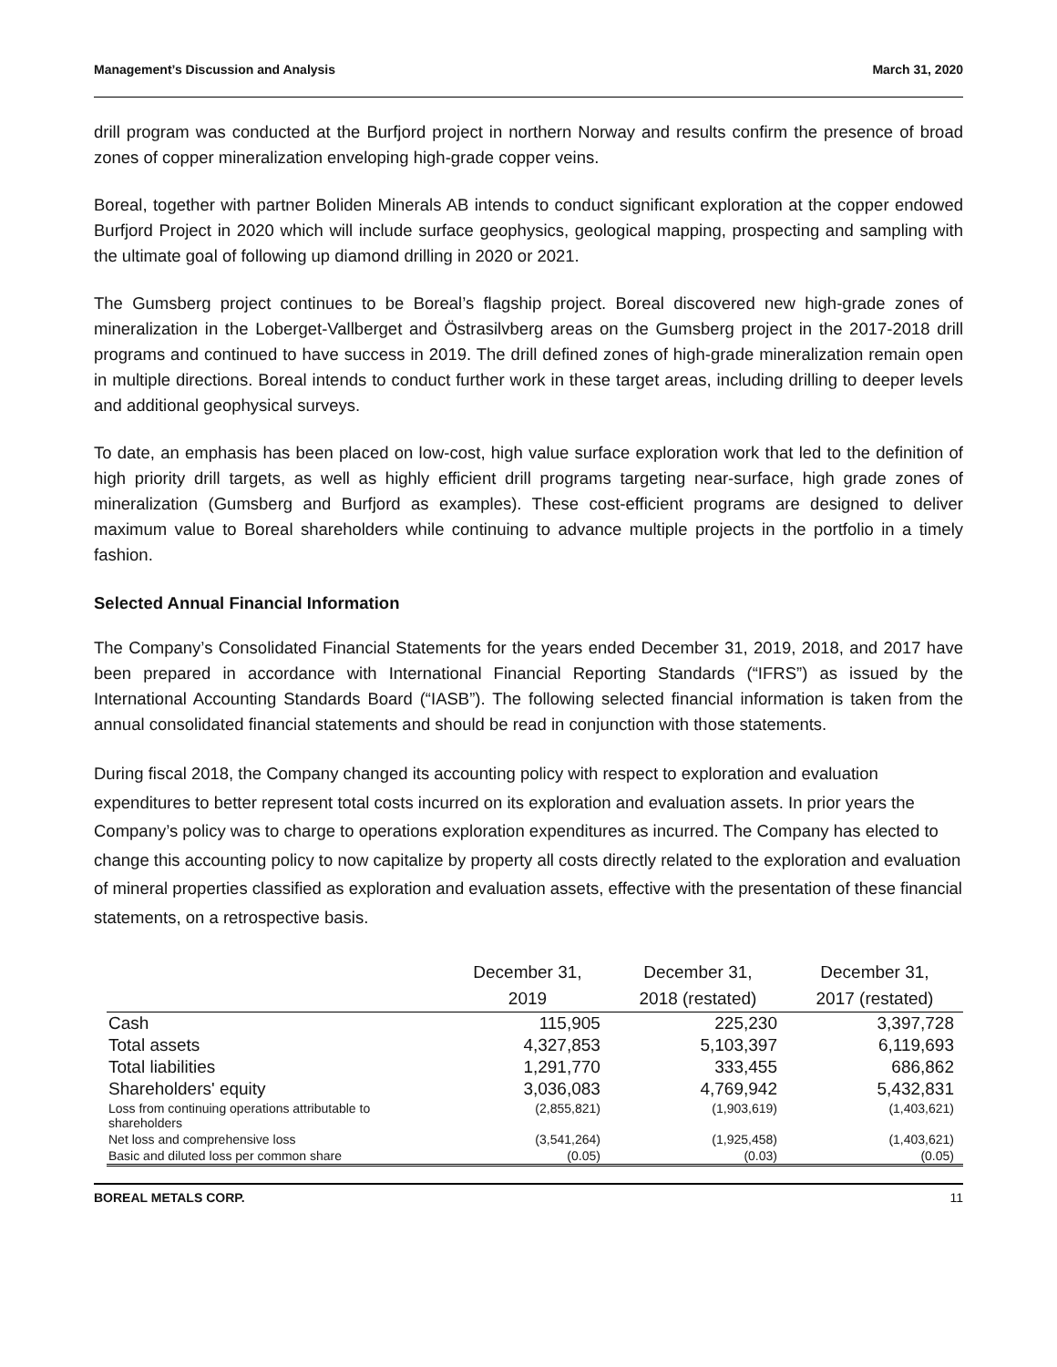Management’s Discussion and Analysis March 31, 2020
drill program was conducted at the Burfjord project in northern Norway and results confirm the presence of broad zones of copper mineralization enveloping high-grade copper veins.
Boreal, together with partner Boliden Minerals AB intends to conduct significant exploration at the copper endowed Burfjord Project in 2020 which will include surface geophysics, geological mapping, prospecting and sampling with the ultimate goal of following up diamond drilling in 2020 or 2021.
The Gumsberg project continues to be Boreal’s flagship project. Boreal discovered new high-grade zones of mineralization in the Loberget-Vallberget and Östrasilvberg areas on the Gumsberg project in the 2017-2018 drill programs and continued to have success in 2019. The drill defined zones of high-grade mineralization remain open in multiple directions. Boreal intends to conduct further work in these target areas, including drilling to deeper levels and additional geophysical surveys.
To date, an emphasis has been placed on low-cost, high value surface exploration work that led to the definition of high priority drill targets, as well as highly efficient drill programs targeting near-surface, high grade zones of mineralization (Gumsberg and Burfjord as examples). These cost-efficient programs are designed to deliver maximum value to Boreal shareholders while continuing to advance multiple projects in the portfolio in a timely fashion.
Selected Annual Financial Information
The Company’s Consolidated Financial Statements for the years ended December 31, 2019, 2018, and 2017 have been prepared in accordance with International Financial Reporting Standards (“IFRS”) as issued by the International Accounting Standards Board (“IASB”). The following selected financial information is taken from the annual consolidated financial statements and should be read in conjunction with those statements.
During fiscal 2018, the Company changed its accounting policy with respect to exploration and evaluation expenditures to better represent total costs incurred on its exploration and evaluation assets. In prior years the Company’s policy was to charge to operations exploration expenditures as incurred. The Company has elected to change this accounting policy to now capitalize by property all costs directly related to the exploration and evaluation of mineral properties classified as exploration and evaluation assets, effective with the presentation of these financial statements, on a retrospective basis.
| | December 31, | December 31, | December 31, |
| --- | --- | --- | --- |
| | 2019 | 2018 (restated) | 2017 (restated) |
| Cash | 115,905 | 225,230 | 3,397,728 |
| Total assets | 4,327,853 | 5,103,397 | 6,119,693 |
| Total liabilities | 1,291,770 | 333,455 | 686,862 |
| Shareholders' equity | 3,036,083 | 4,769,942 | 5,432,831 |
| Loss from continuing operations attributable to shareholders | (2,855,821) | (1,903,619) | (1,403,621) |
| Net loss and comprehensive loss | (3,541,264) | (1,925,458) | (1,403,621) |
| Basic and diluted loss per common share | (0.05) | (0.03) | (0.05) |
BOREAL METALS CORP. 11